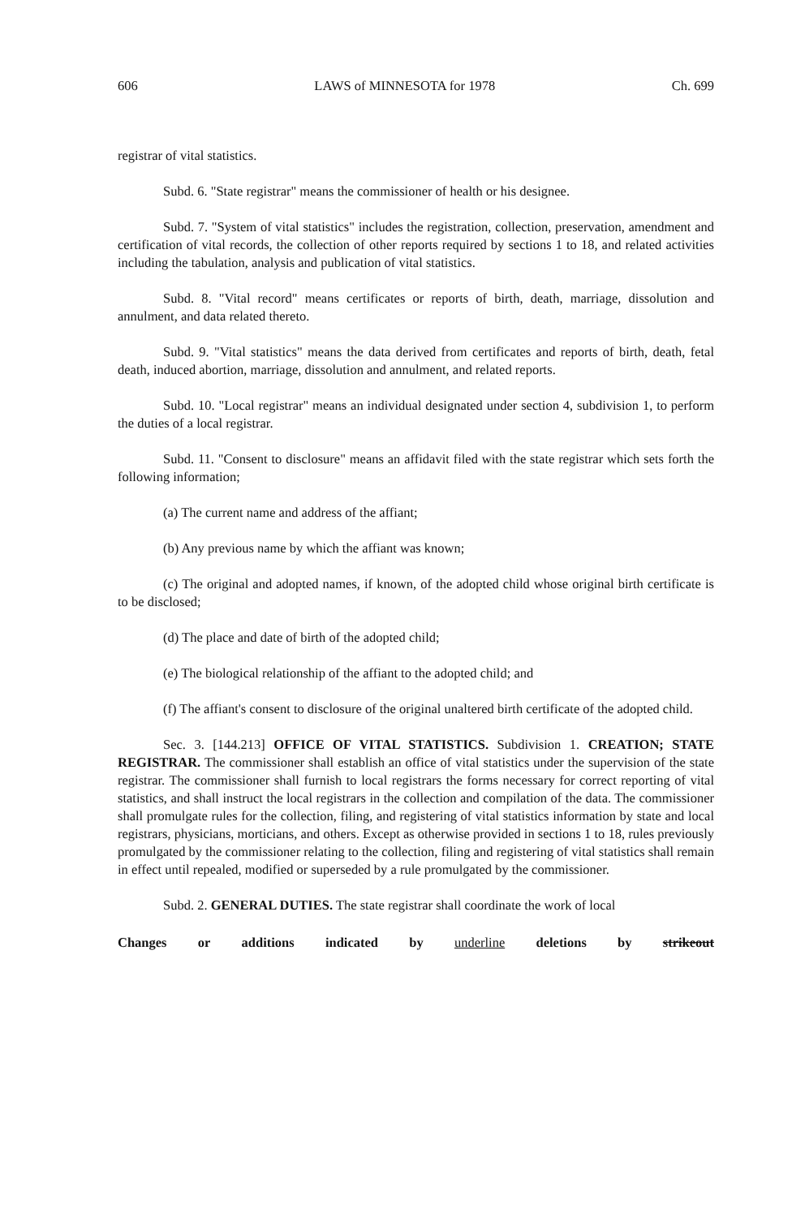606 LAWS of MINNESOTA for 1978 Ch. 699
registrar of vital statistics.
Subd. 6. "State registrar" means the commissioner of health or his designee.
Subd. 7. "System of vital statistics" includes the registration, collection, preservation, amendment and certification of vital records, the collection of other reports required by sections 1 to 18, and related activities including the tabulation, analysis and publication of vital statistics.
Subd. 8. "Vital record" means certificates or reports of birth, death, marriage, dissolution and annulment, and data related thereto.
Subd. 9. "Vital statistics" means the data derived from certificates and reports of birth, death, fetal death, induced abortion, marriage, dissolution and annulment, and related reports.
Subd. 10. "Local registrar" means an individual designated under section 4, subdivision 1, to perform the duties of a local registrar.
Subd. 11. "Consent to disclosure" means an affidavit filed with the state registrar which sets forth the following information;
(a) The current name and address of the affiant;
(b) Any previous name by which the affiant was known;
(c) The original and adopted names, if known, of the adopted child whose original birth certificate is to be disclosed;
(d) The place and date of birth of the adopted child;
(e) The biological relationship of the affiant to the adopted child; and
(f) The affiant's consent to disclosure of the original unaltered birth certificate of the adopted child.
Sec. 3. [144.213] OFFICE OF VITAL STATISTICS. Subdivision 1. CREATION; STATE REGISTRAR. The commissioner shall establish an office of vital statistics under the supervision of the state registrar. The commissioner shall furnish to local registrars the forms necessary for correct reporting of vital statistics, and shall instruct the local registrars in the collection and compilation of the data. The commissioner shall promulgate rules for the collection, filing, and registering of vital statistics information by state and local registrars, physicians, morticians, and others. Except as otherwise provided in sections 1 to 18, rules previously promulgated by the commissioner relating to the collection, filing and registering of vital statistics shall remain in effect until repealed, modified or superseded by a rule promulgated by the commissioner.
Subd. 2. GENERAL DUTIES. The state registrar shall coordinate the work of local
Changes or additions indicated by underline deletions by strikeout